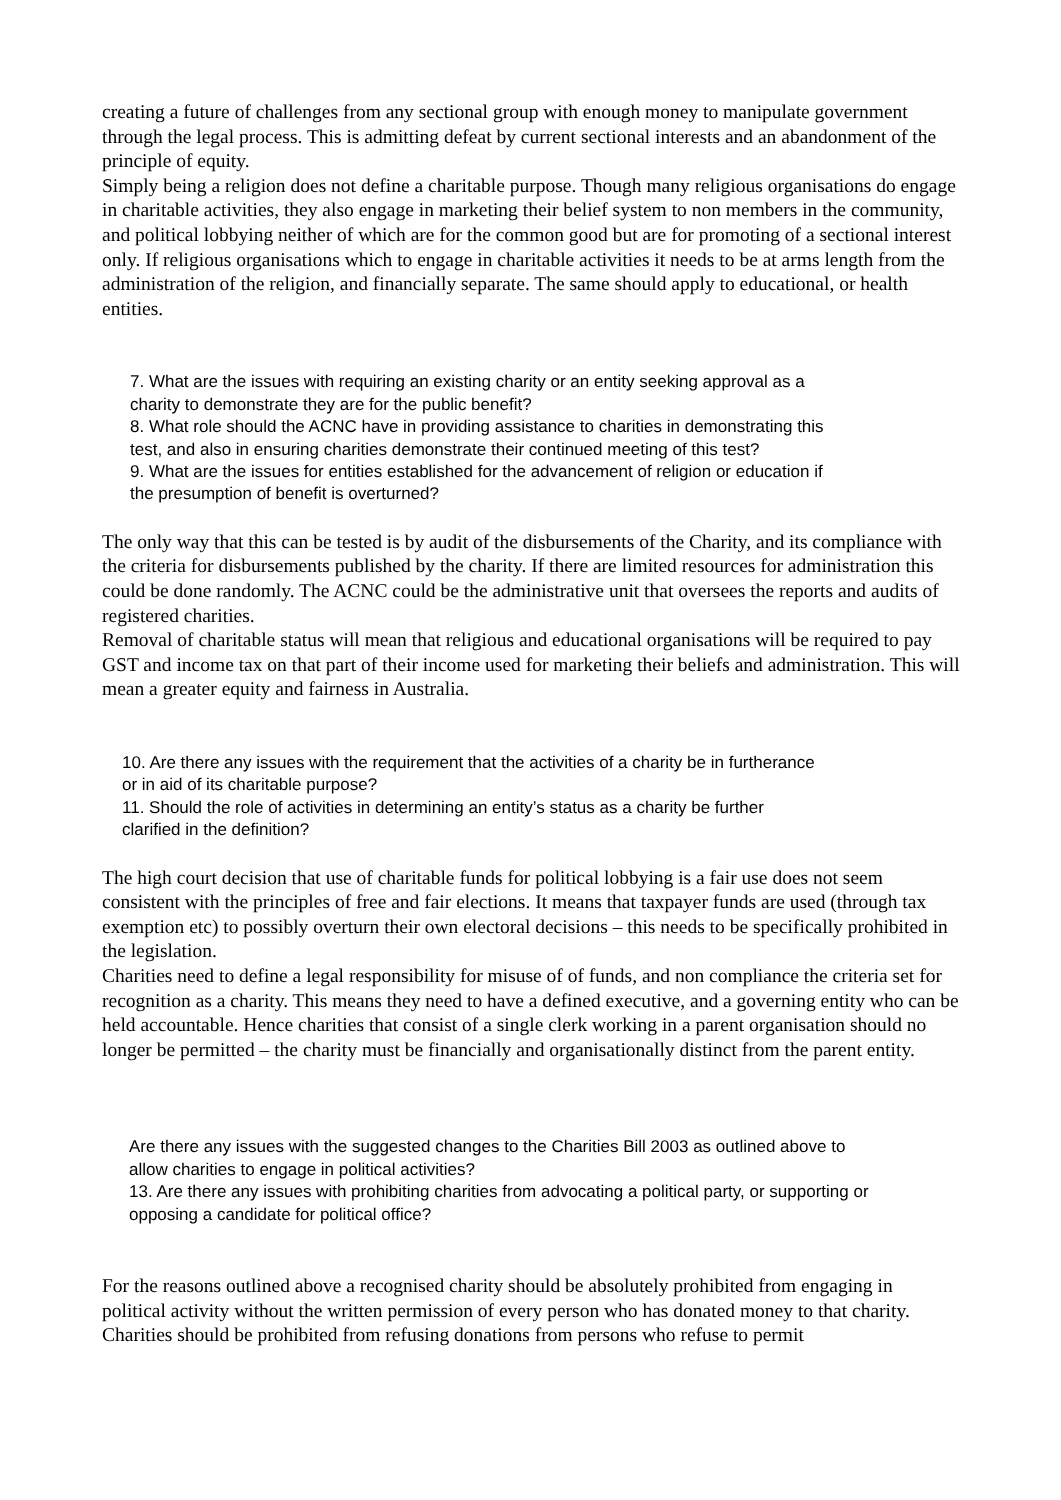creating a future of challenges from any sectional group with enough money to manipulate government through the legal process. This is admitting defeat by current sectional interests and an abandonment of the principle of equity.
Simply being a religion does not define a charitable purpose. Though many religious organisations do engage in charitable activities, they also engage in marketing their belief system to non members in the community, and political lobbying neither of which are for the common good but are for promoting of a sectional interest only. If religious organisations which to engage in charitable activities it needs to be at arms length from the administration of the religion, and financially separate. The same should apply to educational, or health entities.
7. What are the issues with requiring an existing charity or an entity seeking approval as a charity to demonstrate they are for the public benefit?
8. What role should the ACNC have in providing assistance to charities in demonstrating this test, and also in ensuring charities demonstrate their continued meeting of this test?
9. What are the issues for entities established for the advancement of religion or education if the presumption of benefit is overturned?
The only way that this can be tested is by audit of the disbursements of the Charity, and its compliance with the criteria for disbursements published by the charity. If there are limited resources for administration this could be done randomly. The ACNC could be the administrative unit that oversees the reports and audits of registered charities.
Removal of charitable status will mean that religious and educational organisations will be required to pay GST and income tax on that part of their income used for marketing their beliefs and administration. This will mean a greater equity and fairness in Australia.
10. Are there any issues with the requirement that the activities of a charity be in furtherance or in aid of its charitable purpose?
11. Should the role of activities in determining an entity’s status as a charity be further clarified in the definition?
The high court decision that use of charitable funds for political lobbying is a fair use does not seem consistent with the principles of free and fair elections. It means that taxpayer funds are used (through tax exemption etc) to possibly overturn their own electoral decisions – this needs to be specifically prohibited in the legislation.
Charities need to define a legal responsibility for misuse of of funds, and non compliance the criteria set for recognition as a charity. This means they need to have a defined executive, and a governing entity who can be held accountable. Hence charities that consist of a single clerk working in a parent organisation should no longer be permitted – the charity must be financially and organisationally distinct from the parent entity.
Are there any issues with the suggested changes to the Charities Bill 2003 as outlined above to allow charities to engage in political activities?
13. Are there any issues with prohibiting charities from advocating a political party, or supporting or opposing a candidate for political office?
For the reasons outlined above a recognised charity should be absolutely prohibited from engaging in political activity without the written permission of every person who has donated money to that charity. Charities should be prohibited from refusing donations from persons who refuse to permit